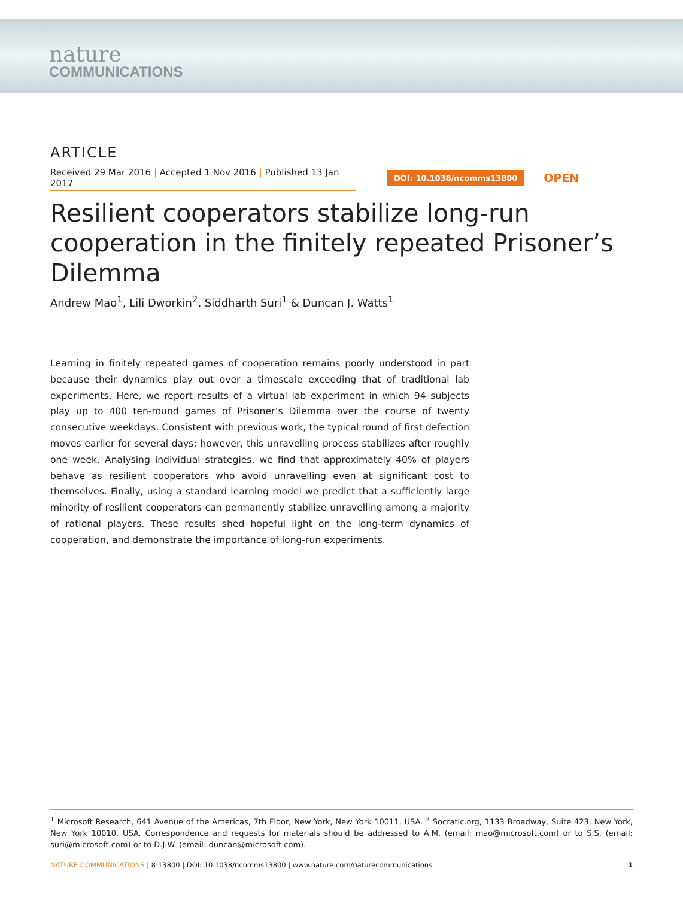nature
COMMUNICATIONS
ARTICLE
Received 29 Mar 2016 | Accepted 1 Nov 2016 | Published 13 Jan 2017
DOI: 10.1038/ncomms13800 OPEN
Resilient cooperators stabilize long-run cooperation in the finitely repeated Prisoner’s Dilemma
Andrew Mao<sup>1</sup>, Lili Dworkin<sup>2</sup>, Siddharth Suri<sup>1</sup> & Duncan J. Watts<sup>1</sup>
Learning in finitely repeated games of cooperation remains poorly understood in part because their dynamics play out over a timescale exceeding that of traditional lab experiments. Here, we report results of a virtual lab experiment in which 94 subjects play up to 400 ten-round games of Prisoner’s Dilemma over the course of twenty consecutive weekdays. Consistent with previous work, the typical round of first defection moves earlier for several days; however, this unravelling process stabilizes after roughly one week. Analysing individual strategies, we find that approximately 40% of players behave as resilient cooperators who avoid unravelling even at significant cost to themselves. Finally, using a standard learning model we predict that a sufficiently large minority of resilient cooperators can permanently stabilize unravelling among a majority of rational players. These results shed hopeful light on the long-term dynamics of cooperation, and demonstrate the importance of long-run experiments.
<sup>1</sup> Microsoft Research, 641 Avenue of the Americas, 7th Floor, New York, New York 10011, USA. <sup>2</sup> Socratic.org, 1133 Broadway, Suite 423, New York, New York 10010, USA. Correspondence and requests for materials should be addressed to A.M. (email: mao@microsoft.com) or to S.S. (email: suri@microsoft.com) or to D.J.W. (email: duncan@microsoft.com).
NATURE COMMUNICATIONS | 8:13800 | DOI: 10.1038/ncomms13800 | www.nature.com/naturecommunications 1